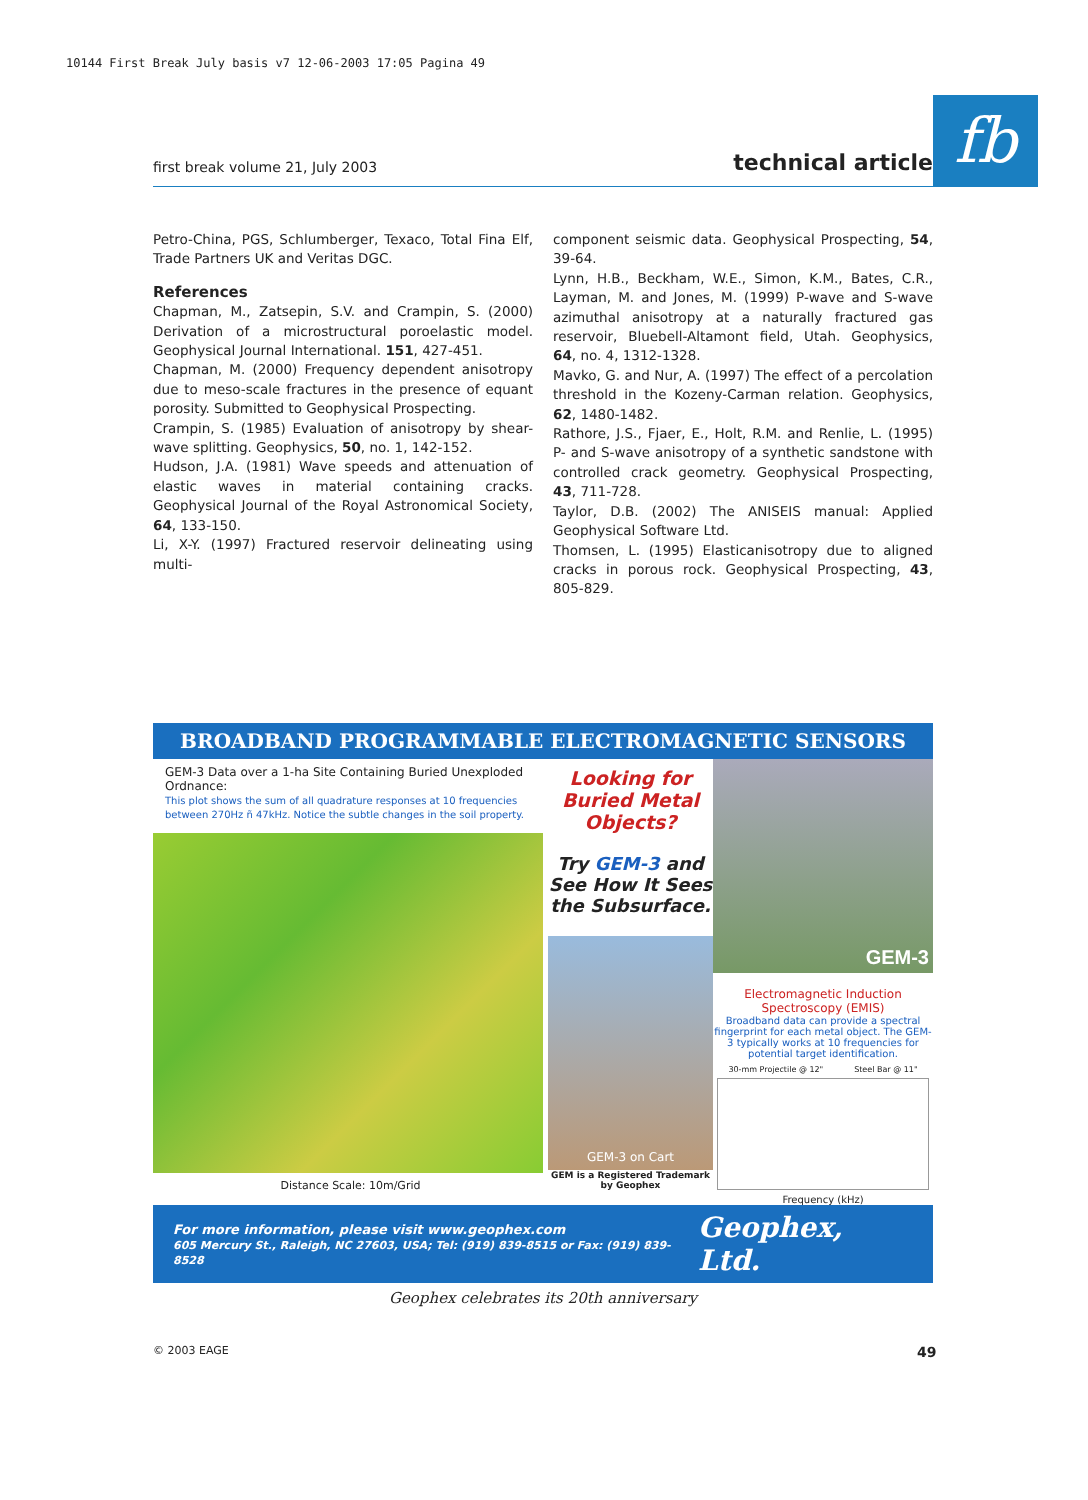10144 First Break July basis v7 12-06-2003 17:05 Pagina 49
first break volume 21, July 2003 technical article fb
Petro-China, PGS, Schlumberger, Texaco, Total Fina Elf, Trade Partners UK and Veritas DGC.
References
Chapman, M., Zatsepin, S.V. and Crampin, S. (2000) Derivation of a microstructural poroelastic model. Geophysical Journal International. 151, 427-451.
Chapman, M. (2000) Frequency dependent anisotropy due to meso-scale fractures in the presence of equant porosity. Submitted to Geophysical Prospecting.
Crampin, S. (1985) Evaluation of anisotropy by shear-wave splitting. Geophysics, 50, no. 1, 142-152.
Hudson, J.A. (1981) Wave speeds and attenuation of elastic waves in material containing cracks. Geophysical Journal of the Royal Astronomical Society, 64, 133-150.
Li, X-Y. (1997) Fractured reservoir delineating using multi-
component seismic data. Geophysical Prospecting, 54, 39-64.
Lynn, H.B., Beckham, W.E., Simon, K.M., Bates, C.R., Layman, M. and Jones, M. (1999) P-wave and S-wave azimuthal anisotropy at a naturally fractured gas reservoir, Bluebell-Altamont field, Utah. Geophysics, 64, no. 4, 1312-1328.
Mavko, G. and Nur, A. (1997) The effect of a percolation threshold in the Kozeny-Carman relation. Geophysics, 62, 1480-1482.
Rathore, J.S., Fjaer, E., Holt, R.M. and Renlie, L. (1995) P- and S-wave anisotropy of a synthetic sandstone with controlled crack geometry. Geophysical Prospecting, 43, 711-728.
Taylor, D.B. (2002) The ANISEIS manual: Applied Geophysical Software Ltd.
Thomsen, L. (1995) Elasticanisotropy due to aligned cracks in porous rock. Geophysical Prospecting, 43, 805-829.
BROADBAND PROGRAMMABLE ELECTROMAGNETIC SENSORS
GEM-3 Data over a 1-ha Site Containing Buried Unexploded Ordnance:
This plot shows the sum of all quadrature responses at 10 frequencies between 270Hz ñ 47kHz. Notice the subtle changes in the soil property.
Distance Scale: 10m/Grid
Looking for Buried Metal Objects?
Try GEM-3 and See How It Sees the Subsurface.
GEM-3 on Cart
GEM is a Registered Trademark by Geophex
GEM-3
Electromagnetic Induction Spectroscopy (EMIS)
Broadband data can provide a spectral fingerprint for each metal object. The GEM-3 typically works at 10 frequencies for potential target identification.
30-mm Projectile @ 12" Steel Bar @ 11"
Frequency (kHz)
For more information, please visit www.geophex.com
605 Mercury St., Raleigh, NC 27603, USA; Tel: (919) 839-8515 or Fax: (919) 839-8528
Geophex, Ltd.
Geophex celebrates its 20th anniversary
© 2003 EAGE 49